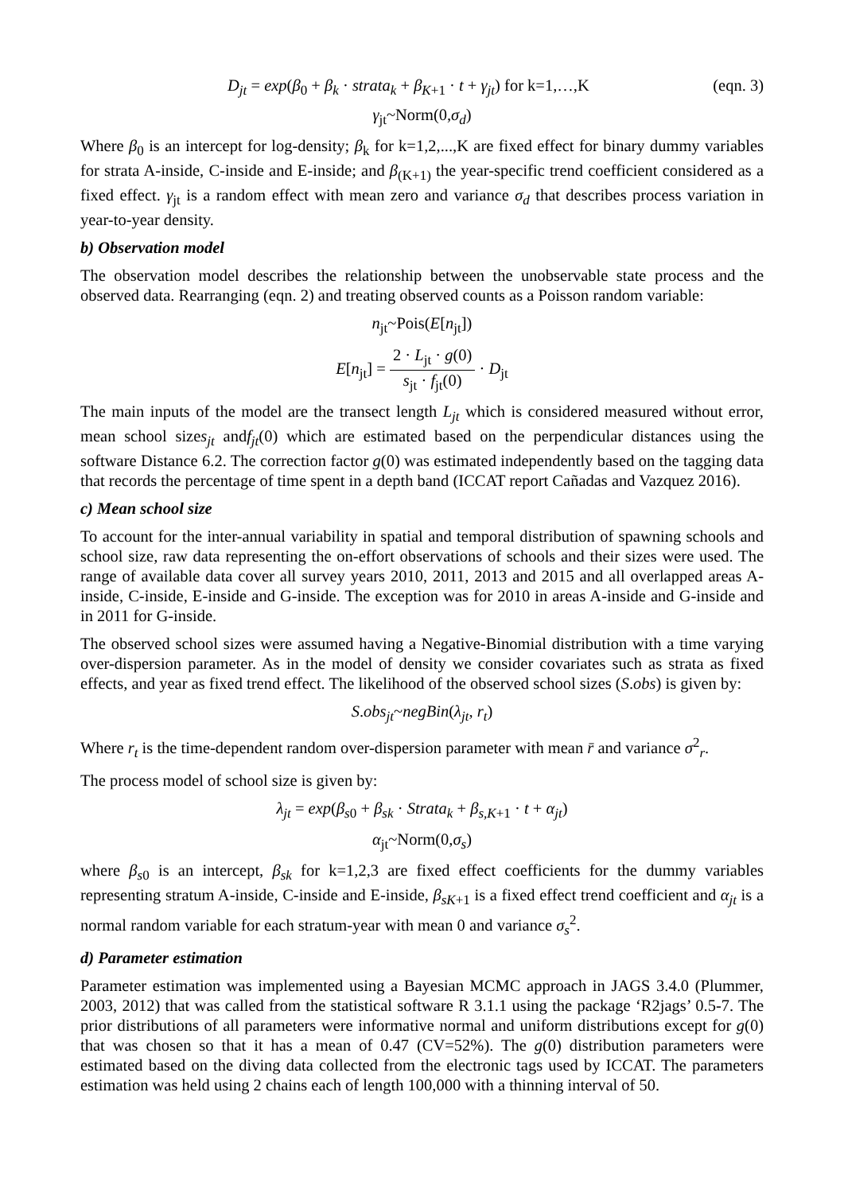D<sub>jt</sub> = exp(β<sub>0</sub> + β<sub>k</sub> · strata<sub>k</sub> + β<sub>K+1</sub> · t + γ<sub>jt</sub>) for k=1,…,K (eqn. 3)
γ<sub>jt</sub>~Norm(0,σ<sub>d</sub>)
Where β<sub>0</sub> is an intercept for log-density; β<sub>k</sub> for k=1,2,...,K are fixed effect for binary dummy variables for strata A-inside, C-inside and E-inside; and β<sub>(K+1)</sub> the year-specific trend coefficient considered as a fixed effect. γ<sub>jt</sub> is a random effect with mean zero and variance σ<sub>d</sub> that describes process variation in year-to-year density.
b) Observation model
The observation model describes the relationship between the unobservable state process and the observed data. Rearranging (eqn. 2) and treating observed counts as a Poisson random variable:
n<sub>jt</sub>~Pois(E[n<sub>jt</sub>])
E[n<sub>jt</sub>] = 2 · L<sub>jt</sub> · g(0) s<sub>jt</sub> · f<sub>jt</sub>(0) · D<sub>jt</sub>
The main inputs of the model are the transect length L<sub>jt</sub> which is considered measured without error, mean school sizes<sub>jt</sub> andf<sub>jt</sub>(0) which are estimated based on the perpendicular distances using the software Distance 6.2. The correction factor g(0) was estimated independently based on the tagging data that records the percentage of time spent in a depth band (ICCAT report Cañadas and Vazquez 2016).
c) Mean school size
To account for the inter-annual variability in spatial and temporal distribution of spawning schools and school size, raw data representing the on-effort observations of schools and their sizes were used. The range of available data cover all survey years 2010, 2011, 2013 and 2015 and all overlapped areas A-inside, C-inside, E-inside and G-inside. The exception was for 2010 in areas A-inside and G-inside and in 2011 for G-inside.
The observed school sizes were assumed having a Negative-Binomial distribution with a time varying over-dispersion parameter. As in the model of density we consider covariates such as strata as fixed effects, and year as fixed trend effect. The likelihood of the observed school sizes (S.obs) is given by:
S.obs<sub>jt</sub>~negBin(λ<sub>jt</sub>, r<sub>t</sub>)
Where r<sub>t</sub> is the time-dependent random over-dispersion parameter with mean r̄ and variance σ<sup>2</sup><sub>r</sub>.
The process model of school size is given by:
λ<sub>jt</sub> = exp(β<sub>s0</sub> + β<sub>sk</sub> · Strata<sub>k</sub> + β<sub>s,K+1</sub> · t + α<sub>jt</sub>)
α<sub>jt</sub>~Norm(0,σ<sub>s</sub>)
where β<sub>s0</sub> is an intercept, β<sub>sk</sub> for k=1,2,3 are fixed effect coefficients for the dummy variables representing stratum A-inside, C-inside and E-inside, β<sub>sK+1</sub> is a fixed effect trend coefficient and α<sub>jt</sub> is a normal random variable for each stratum-year with mean 0 and variance σ<sub>s</sub><sup>2</sup>.
d) Parameter estimation
Parameter estimation was implemented using a Bayesian MCMC approach in JAGS 3.4.0 (Plummer, 2003, 2012) that was called from the statistical software R 3.1.1 using the package ‘R2jags’ 0.5-7. The prior distributions of all parameters were informative normal and uniform distributions except for g(0) that was chosen so that it has a mean of 0.47 (CV=52%). The g(0) distribution parameters were estimated based on the diving data collected from the electronic tags used by ICCAT. The parameters estimation was held using 2 chains each of length 100,000 with a thinning interval of 50.